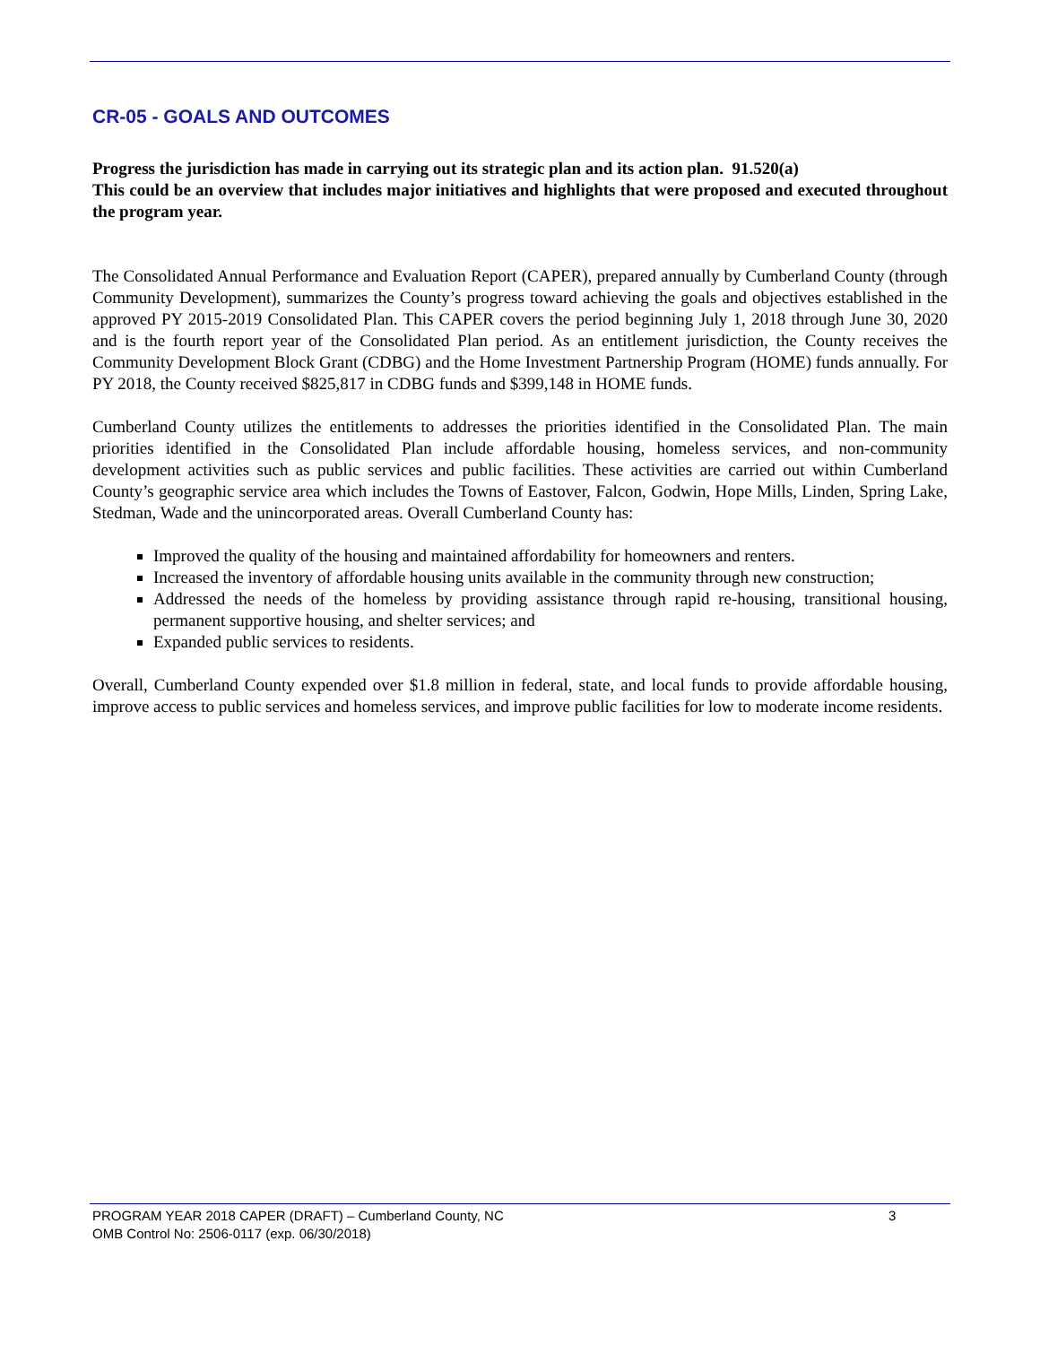CR-05 - GOALS AND OUTCOMES
Progress the jurisdiction has made in carrying out its strategic plan and its action plan. 91.520(a)
This could be an overview that includes major initiatives and highlights that were proposed and executed throughout the program year.
The Consolidated Annual Performance and Evaluation Report (CAPER), prepared annually by Cumberland County (through Community Development), summarizes the County’s progress toward achieving the goals and objectives established in the approved PY 2015-2019 Consolidated Plan. This CAPER covers the period beginning July 1, 2018 through June 30, 2020 and is the fourth report year of the Consolidated Plan period. As an entitlement jurisdiction, the County receives the Community Development Block Grant (CDBG) and the Home Investment Partnership Program (HOME) funds annually. For PY 2018, the County received $825,817 in CDBG funds and $399,148 in HOME funds.
Cumberland County utilizes the entitlements to addresses the priorities identified in the Consolidated Plan. The main priorities identified in the Consolidated Plan include affordable housing, homeless services, and non-community development activities such as public services and public facilities. These activities are carried out within Cumberland County’s geographic service area which includes the Towns of Eastover, Falcon, Godwin, Hope Mills, Linden, Spring Lake, Stedman, Wade and the unincorporated areas. Overall Cumberland County has:
Improved the quality of the housing and maintained affordability for homeowners and renters.
Increased the inventory of affordable housing units available in the community through new construction;
Addressed the needs of the homeless by providing assistance through rapid re-housing, transitional housing, permanent supportive housing, and shelter services; and
Expanded public services to residents.
Overall, Cumberland County expended over $1.8 million in federal, state, and local funds to provide affordable housing, improve access to public services and homeless services, and improve public facilities for low to moderate income residents.
PROGRAM YEAR 2018 CAPER (DRAFT) – Cumberland County, NC 3
OMB Control No: 2506-0117 (exp. 06/30/2018)